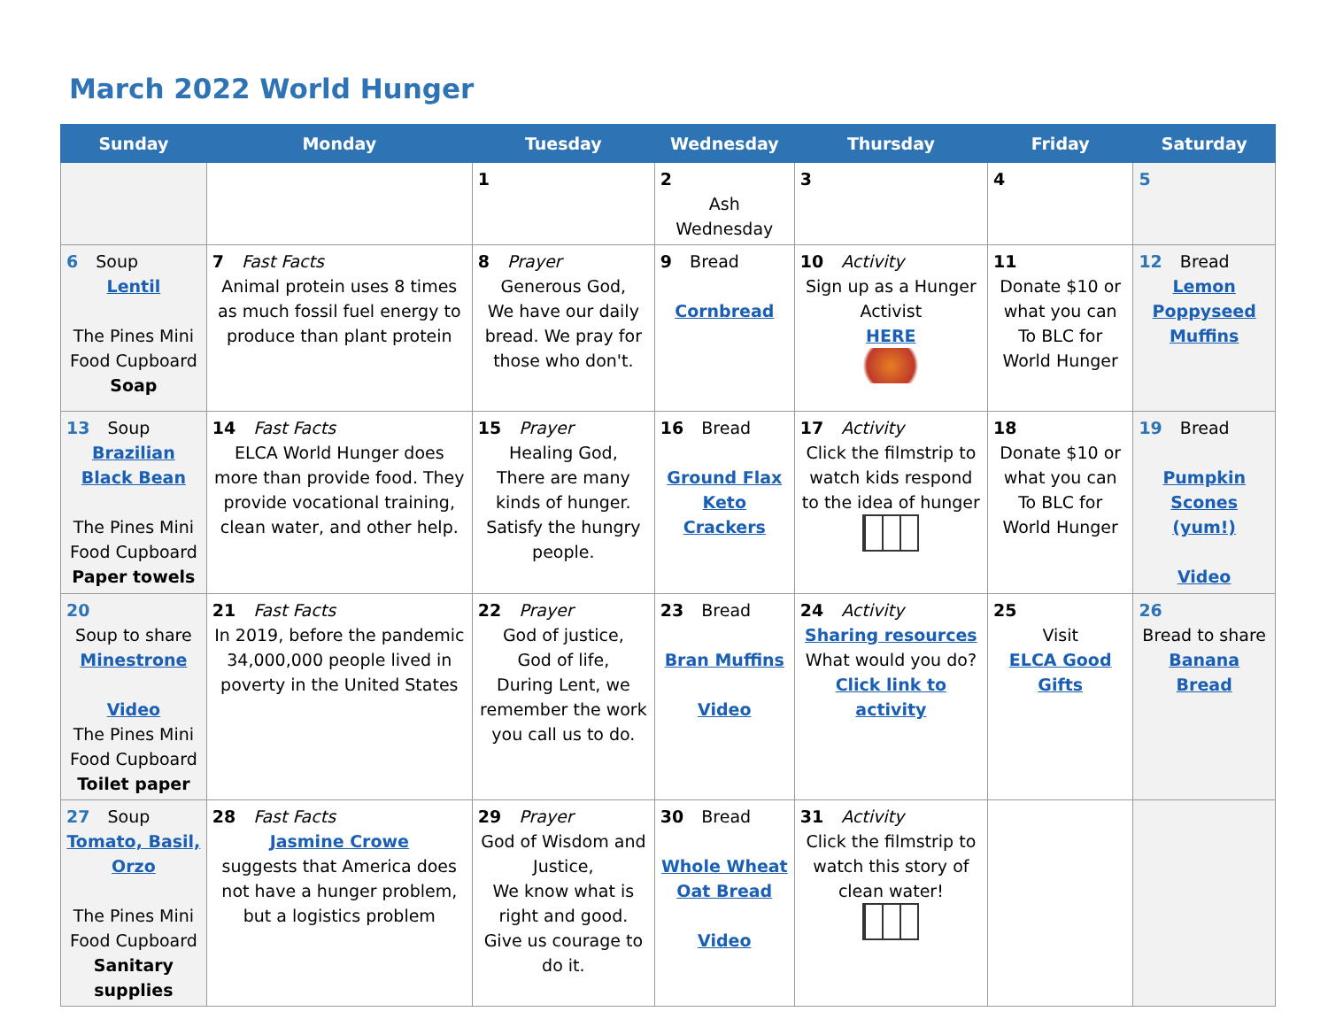March 2022 World Hunger
| Sunday | Monday | Tuesday | Wednesday | Thursday | Friday | Saturday |
| --- | --- | --- | --- | --- | --- | --- |
| | | 1 | 2 Ash Wednesday | 3 | 4 | 5 |
| 6 Soup Lentil The Pines Mini Food Cupboard Soap | 7 Fast Facts Animal protein uses 8 times as much fossil fuel energy to produce than plant protein | 8 Prayer Generous God, We have our daily bread. We pray for those who don't. | 9 Bread Cornbread | 10 Activity Sign up as a Hunger Activist HERE | 11 Donate $10 or what you can To BLC for World Hunger | 12 Bread Lemon Poppyseed Muffins |
| 13 Soup Brazilian Black Bean The Pines Mini Food Cupboard Paper towels | 14 Fast Facts ELCA World Hunger does more than provide food. They provide vocational training, clean water, and other help. | 15 Prayer Healing God, There are many kinds of hunger. Satisfy the hungry people. | 16 Bread Ground Flax Keto Crackers | 17 Activity Click the filmstrip to watch kids respond to the idea of hunger | 18 Donate $10 or what you can To BLC for World Hunger | 19 Bread Pumpkin Scones (yum!) Video |
| 20 Soup to share Minestrone Video The Pines Mini Food Cupboard Toilet paper | 21 Fast Facts In 2019, before the pandemic 34,000,000 people lived in poverty in the United States | 22 Prayer God of justice, God of life, During Lent, we remember the work you call us to do. | 23 Bread Bran Muffins Video | 24 Activity Sharing resources What would you do? Click link to activity | 25 Visit ELCA Good Gifts | 26 Bread to share Banana Bread |
| 27 Soup Tomato, Basil, Orzo The Pines Mini Food Cupboard Sanitary supplies | 28 Fast Facts Jasmine Crowe suggests that America does not have a hunger problem, but a logistics problem | 29 Prayer God of Wisdom and Justice, We know what is right and good. Give us courage to do it. | 30 Bread Whole Wheat Oat Bread Video | 31 Activity Click the filmstrip to watch this story of clean water! | | |